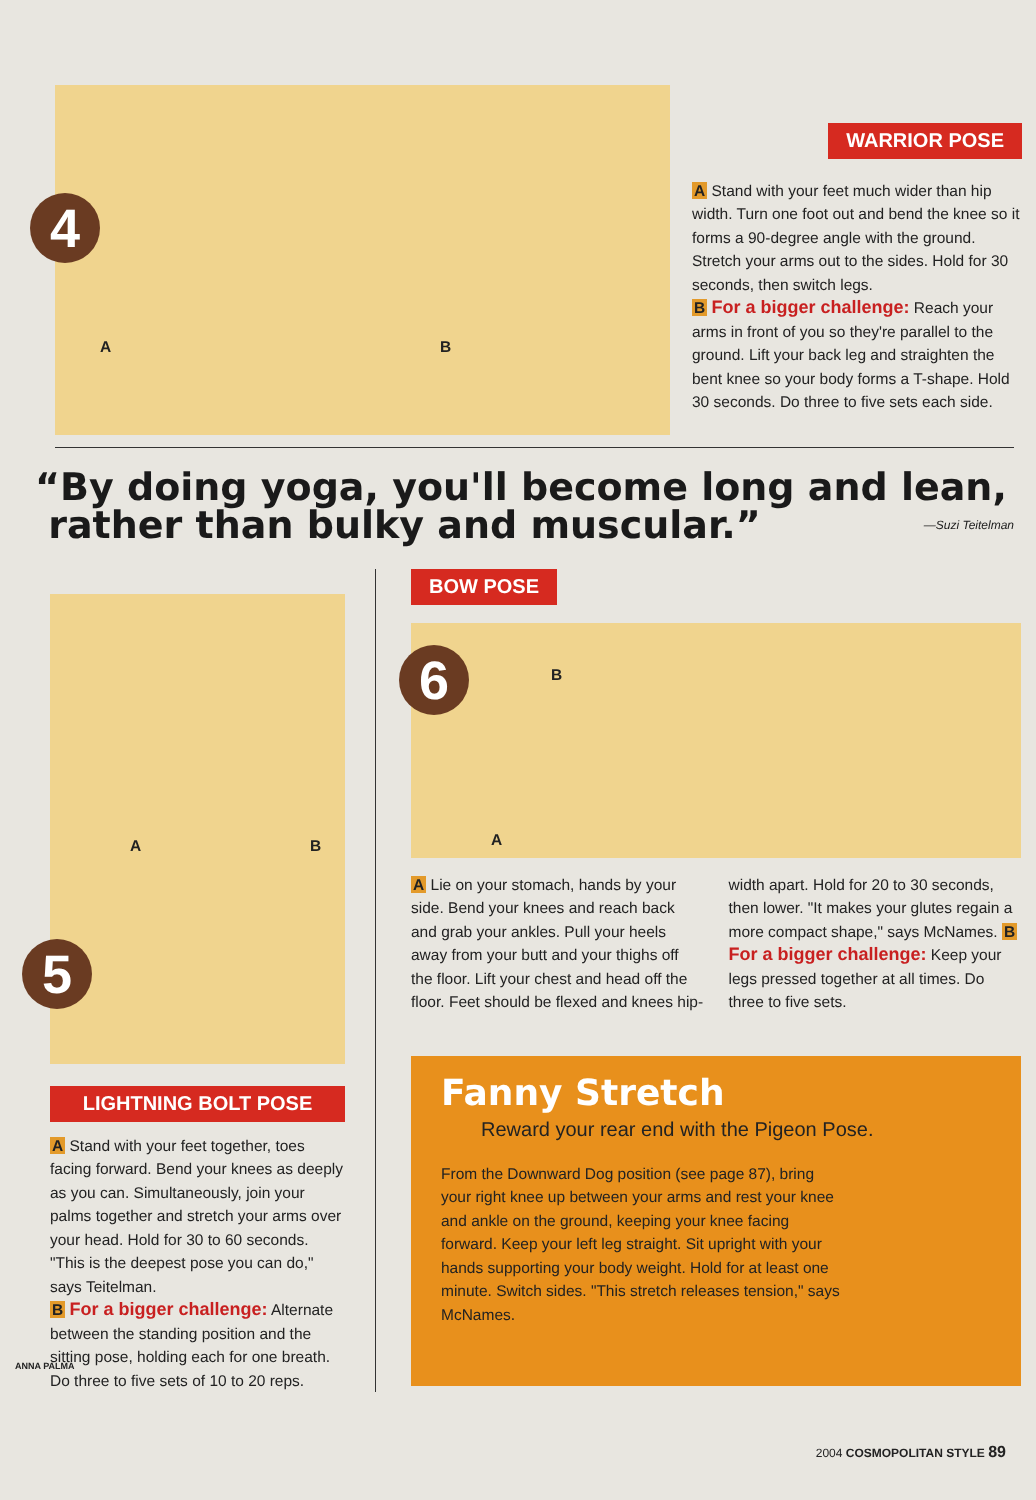4
A B
WARRIOR POSE
A Stand with your feet much wider than hip width. Turn one foot out and bend the knee so it forms a 90-degree angle with the ground. Stretch your arms out to the sides. Hold for 30 seconds, then switch legs.
B For a bigger challenge: Reach your arms in front of you so they're parallel to the ground. Lift your back leg and straighten the bent knee so your body forms a T-shape. Hold 30 seconds. Do three to five sets each side.
“By doing yoga, you'll become long and lean,
rather than bulky and muscular.” —Suzi Teitelman
A B
5
LIGHTNING BOLT POSE
A Stand with your feet together, toes facing forward. Bend your knees as deeply as you can. Simultaneously, join your palms together and stretch your arms over your head. Hold for 30 to 60 seconds. "This is the deepest pose you can do," says Teitelman.
B For a bigger challenge: Alternate between the standing position and the sitting pose, holding each for one breath. Do three to five sets of 10 to 20 reps.
BOW POSE
6 B
A
A Lie on your stomach, hands by your side. Bend your knees and reach back and grab your ankles. Pull your heels away from your butt and your thighs off the floor. Lift your chest and head off the floor. Feet should be flexed and knees hip-width apart. Hold for 20 to 30 seconds, then lower. "It makes your glutes regain a more compact shape," says McNames. B For a bigger challenge: Keep your legs pressed together at all times. Do three to five sets.
Fanny Stretch
Reward your rear end with the Pigeon Pose.
From the Downward Dog position (see page 87), bring your right knee up between your arms and rest your knee and ankle on the ground, keeping your knee facing forward. Keep your left leg straight. Sit upright with your hands supporting your body weight. Hold for at least one minute. Switch sides. "This stretch releases tension," says McNames.
ANNA PALMA
2004 COSMOPOLITAN STYLE 89